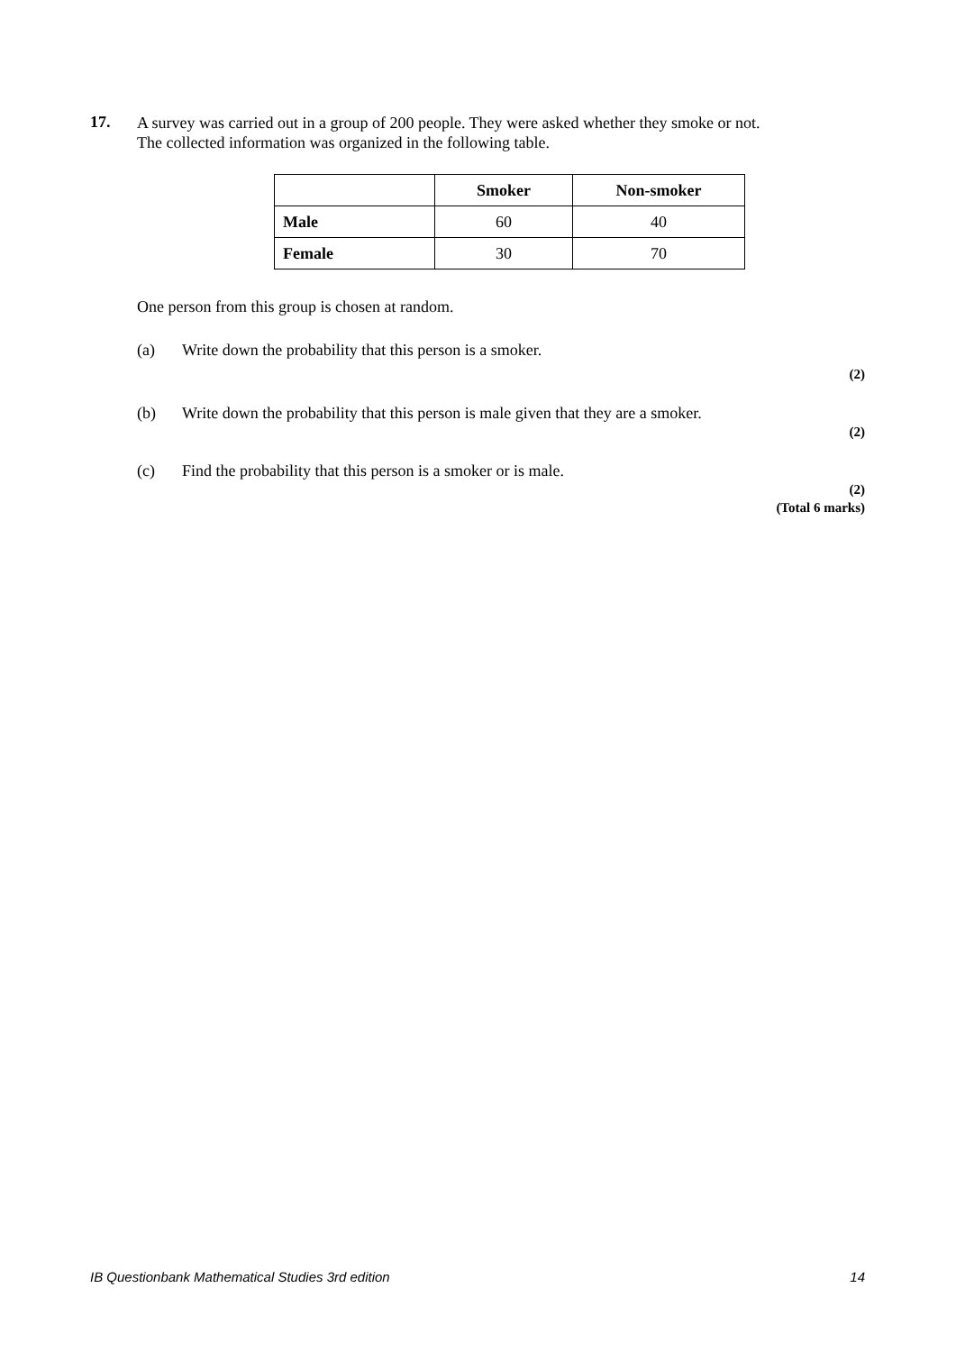17.
A survey was carried out in a group of 200 people. They were asked whether they smoke or not.
The collected information was organized in the following table.
| | Smoker | Non-smoker |
| Male | 60 | 40 |
| Female | 30 | 70 |
One person from this group is chosen at random.
(a) Write down the probability that this person is a smoker.
(2)
(b) Write down the probability that this person is male given that they are a smoker.
(2)
(c) Find the probability that this person is a smoker or is male.
(2)
(Total 6 marks)
IB Questionbank Mathematical Studies 3rd edition 14